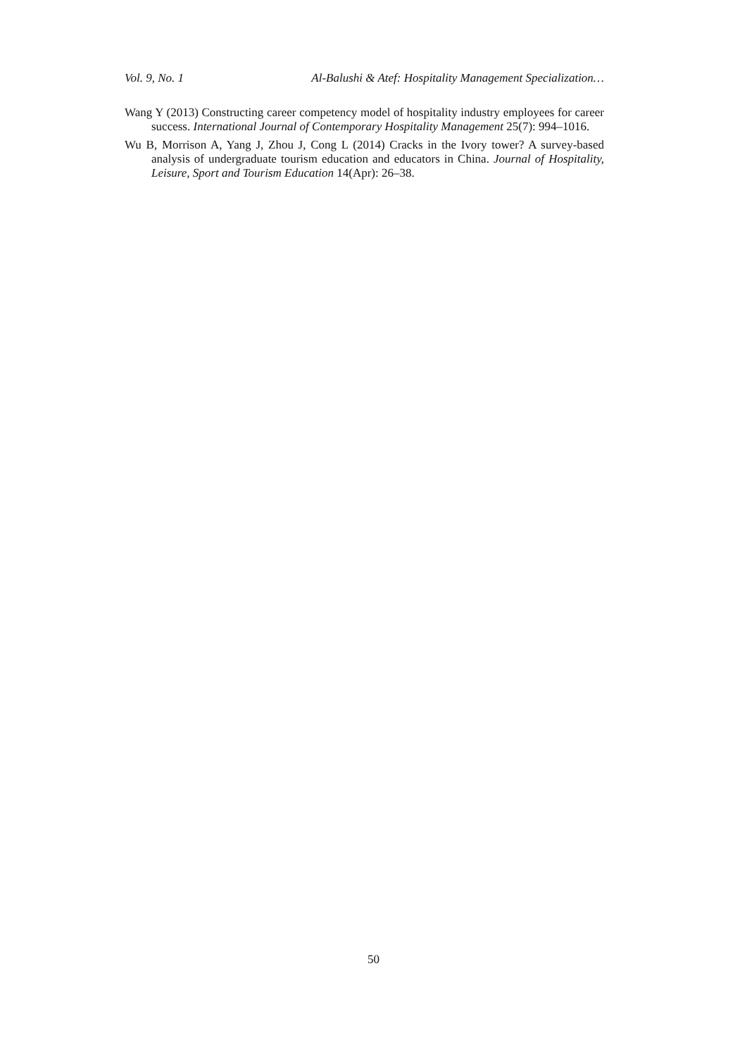Vol. 9, No. 1 Al-Balushi & Atef: Hospitality Management Specialization…
Wang Y (2013) Constructing career competency model of hospitality industry employees for career success. International Journal of Contemporary Hospitality Management 25(7): 994–1016.
Wu B, Morrison A, Yang J, Zhou J, Cong L (2014) Cracks in the Ivory tower? A survey-based analysis of undergraduate tourism education and educators in China. Journal of Hospitality, Leisure, Sport and Tourism Education 14(Apr): 26–38.
50